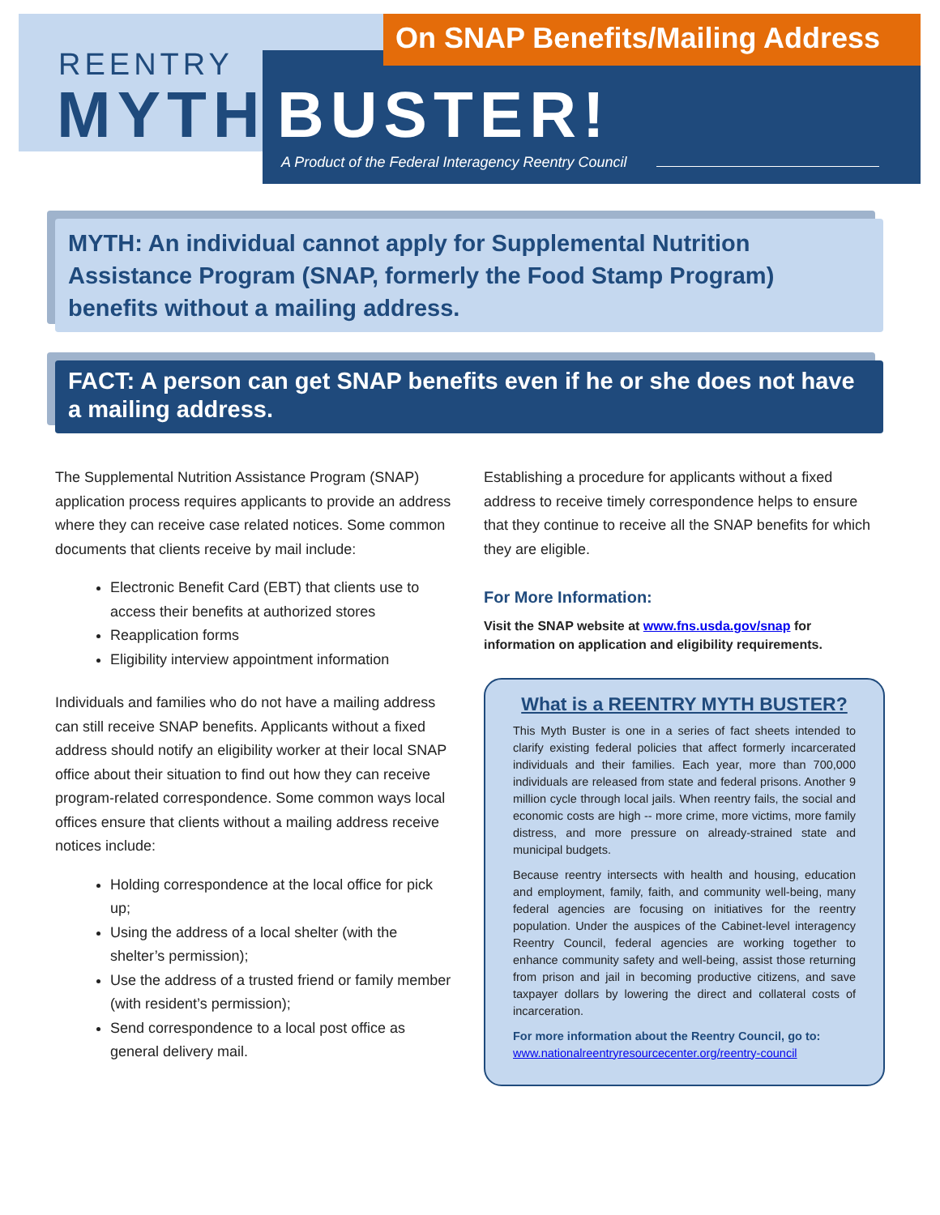On SNAP Benefits/Mailing Address
REENTRY
MYTH BUSTER!
A Product of the Federal Interagency Reentry Council
MYTH: An individual cannot apply for Supplemental Nutrition Assistance Program (SNAP, formerly the Food Stamp Program) benefits without a mailing address.
FACT: A person can get SNAP benefits even if he or she does not have a mailing address.
The Supplemental Nutrition Assistance Program (SNAP) application process requires applicants to provide an address where they can receive case related notices. Some common documents that clients receive by mail include:
Electronic Benefit Card (EBT) that clients use to access their benefits at authorized stores
Reapplication forms
Eligibility interview appointment information
Individuals and families who do not have a mailing address can still receive SNAP benefits. Applicants without a fixed address should notify an eligibility worker at their local SNAP office about their situation to find out how they can receive program-related correspondence. Some common ways local offices ensure that clients without a mailing address receive notices include:
Holding correspondence at the local office for pick up;
Using the address of a local shelter (with the shelter’s permission);
Use the address of a trusted friend or family member (with resident’s permission);
Send correspondence to a local post office as general delivery mail.
Establishing a procedure for applicants without a fixed address to receive timely correspondence helps to ensure that they continue to receive all the SNAP benefits for which they are eligible.
For More Information:
Visit the SNAP website at www.fns.usda.gov/snap for information on application and eligibility requirements.
What is a REENTRY MYTH BUSTER?
This Myth Buster is one in a series of fact sheets intended to clarify existing federal policies that affect formerly incarcerated individuals and their families. Each year, more than 700,000 individuals are released from state and federal prisons. Another 9 million cycle through local jails. When reentry fails, the social and economic costs are high -- more crime, more victims, more family distress, and more pressure on already-strained state and municipal budgets.
Because reentry intersects with health and housing, education and employment, family, faith, and community well-being, many federal agencies are focusing on initiatives for the reentry population. Under the auspices of the Cabinet-level interagency Reentry Council, federal agencies are working together to enhance community safety and well-being, assist those returning from prison and jail in becoming productive citizens, and save taxpayer dollars by lowering the direct and collateral costs of incarceration.
For more information about the Reentry Council, go to:
www.nationalreentryresourcecenter.org/reentry-council